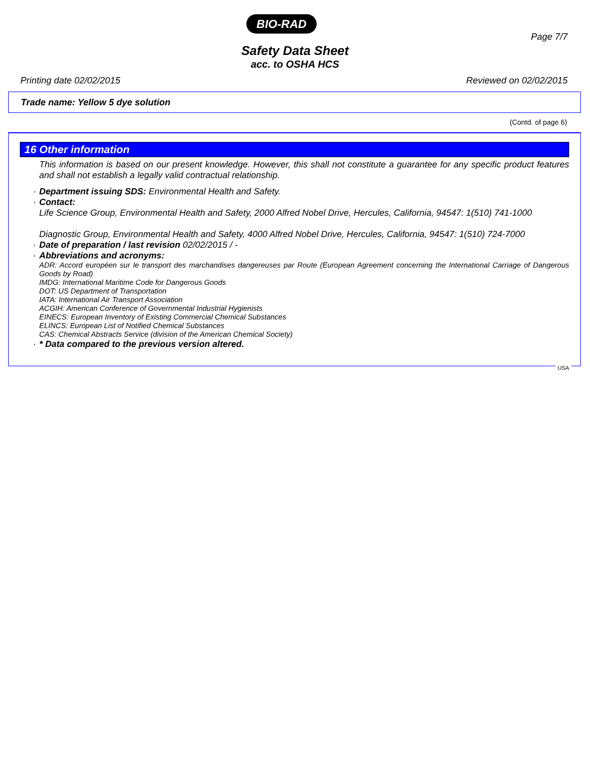BIO-RAD
Page 7/7
Safety Data Sheet
acc. to OSHA HCS
Printing date 02/02/2015 Reviewed on 02/02/2015
Trade name: Yellow 5 dye solution
(Contd. of page 6)
16 Other information
This information is based on our present knowledge. However, this shall not constitute a guarantee for any specific product features and shall not establish a legally valid contractual relationship.
· Department issuing SDS: Environmental Health and Safety.
· Contact:
Life Science Group, Environmental Health and Safety, 2000 Alfred Nobel Drive, Hercules, California, 94547: 1(510) 741-1000
Diagnostic Group, Environmental Health and Safety, 4000 Alfred Nobel Drive, Hercules, California, 94547: 1(510) 724-7000
· Date of preparation / last revision 02/02/2015 / -
· Abbreviations and acronyms:
ADR: Accord européen sur le transport des marchandises dangereuses par Route (European Agreement concerning the International Carriage of Dangerous Goods by Road)
IMDG: International Maritime Code for Dangerous Goods
DOT: US Department of Transportation
IATA: International Air Transport Association
ACGIH: American Conference of Governmental Industrial Hygienists
EINECS: European Inventory of Existing Commercial Chemical Substances
ELINCS: European List of Notified Chemical Substances
CAS: Chemical Abstracts Service (division of the American Chemical Society)
· * Data compared to the previous version altered.
USA